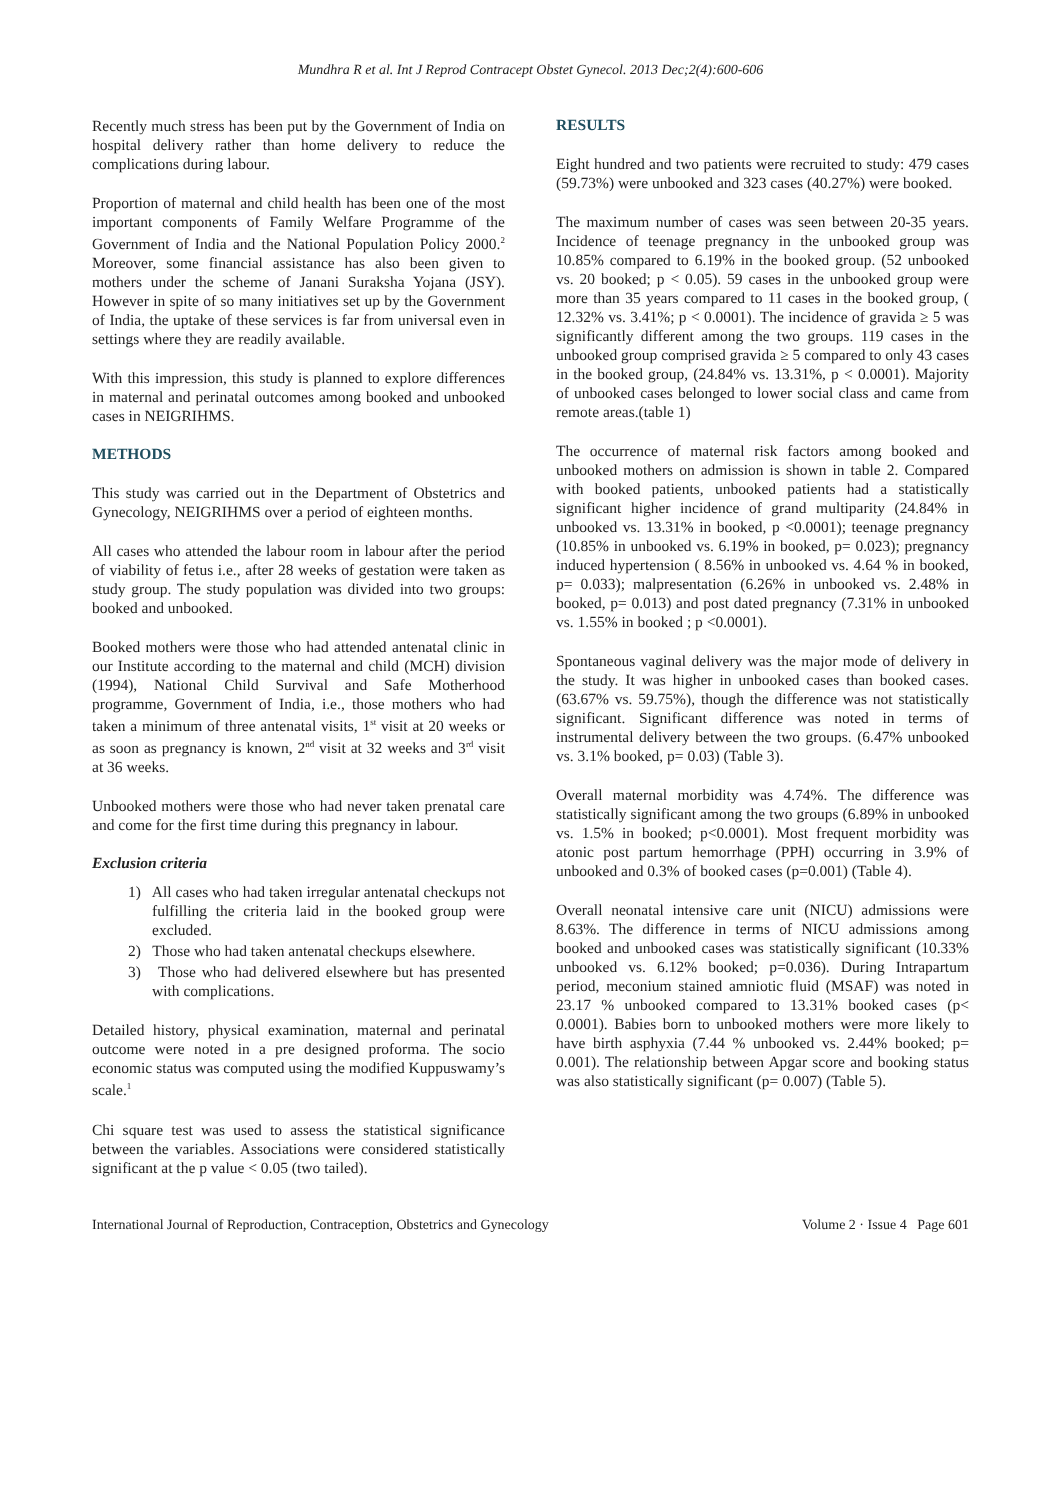Mundhra R et al. Int J Reprod Contracept Obstet Gynecol. 2013 Dec;2(4):600-606
Recently much stress has been put by the Government of India on hospital delivery rather than home delivery to reduce the complications during labour.
Proportion of maternal and child health has been one of the most important components of Family Welfare Programme of the Government of India and the National Population Policy 2000.<sup>2</sup> Moreover, some financial assistance has also been given to mothers under the scheme of Janani Suraksha Yojana (JSY). However in spite of so many initiatives set up by the Government of India, the uptake of these services is far from universal even in settings where they are readily available.
With this impression, this study is planned to explore differences in maternal and perinatal outcomes among booked and unbooked cases in NEIGRIHMS.
METHODS
This study was carried out in the Department of Obstetrics and Gynecology, NEIGRIHMS over a period of eighteen months.
All cases who attended the labour room in labour after the period of viability of fetus i.e., after 28 weeks of gestation were taken as study group. The study population was divided into two groups: booked and unbooked.
Booked mothers were those who had attended antenatal clinic in our Institute according to the maternal and child (MCH) division (1994), National Child Survival and Safe Motherhood programme, Government of India, i.e., those mothers who had taken a minimum of three antenatal visits, 1<sup>st</sup> visit at 20 weeks or as soon as pregnancy is known, 2<sup>nd</sup> visit at 32 weeks and 3<sup>rd</sup> visit at 36 weeks.
Unbooked mothers were those who had never taken prenatal care and come for the first time during this pregnancy in labour.
Exclusion criteria
1) All cases who had taken irregular antenatal checkups not fulfilling the criteria laid in the booked group were excluded.
2) Those who had taken antenatal checkups elsewhere.
3) Those who had delivered elsewhere but has presented with complications.
Detailed history, physical examination, maternal and perinatal outcome were noted in a pre designed proforma. The socio economic status was computed using the modified Kuppuswamy’s scale.<sup>1</sup>
Chi square test was used to assess the statistical significance between the variables. Associations were considered statistically significant at the p value < 0.05 (two tailed).
RESULTS
Eight hundred and two patients were recruited to study: 479 cases (59.73%) were unbooked and 323 cases (40.27%) were booked.
The maximum number of cases was seen between 20-35 years. Incidence of teenage pregnancy in the unbooked group was 10.85% compared to 6.19% in the booked group. (52 unbooked vs. 20 booked; p < 0.05). 59 cases in the unbooked group were more than 35 years compared to 11 cases in the booked group, ( 12.32% vs. 3.41%; p < 0.0001). The incidence of gravida ≥ 5 was significantly different among the two groups. 119 cases in the unbooked group comprised gravida ≥ 5 compared to only 43 cases in the booked group, (24.84% vs. 13.31%, p < 0.0001). Majority of unbooked cases belonged to lower social class and came from remote areas.(table 1)
The occurrence of maternal risk factors among booked and unbooked mothers on admission is shown in table 2. Compared with booked patients, unbooked patients had a statistically significant higher incidence of grand multiparity (24.84% in unbooked vs. 13.31% in booked, p <0.0001); teenage pregnancy (10.85% in unbooked vs. 6.19% in booked, p= 0.023); pregnancy induced hypertension ( 8.56% in unbooked vs. 4.64 % in booked, p= 0.033); malpresentation (6.26% in unbooked vs. 2.48% in booked, p= 0.013) and post dated pregnancy (7.31% in unbooked vs. 1.55% in booked ; p <0.0001).
Spontaneous vaginal delivery was the major mode of delivery in the study. It was higher in unbooked cases than booked cases. (63.67% vs. 59.75%), though the difference was not statistically significant. Significant difference was noted in terms of instrumental delivery between the two groups. (6.47% unbooked vs. 3.1% booked, p= 0.03) (Table 3).
Overall maternal morbidity was 4.74%. The difference was statistically significant among the two groups (6.89% in unbooked vs. 1.5% in booked; p<0.0001). Most frequent morbidity was atonic post partum hemorrhage (PPH) occurring in 3.9% of unbooked and 0.3% of booked cases (p=0.001) (Table 4).
Overall neonatal intensive care unit (NICU) admissions were 8.63%. The difference in terms of NICU admissions among booked and unbooked cases was statistically significant (10.33% unbooked vs. 6.12% booked; p=0.036). During Intrapartum period, meconium stained amniotic fluid (MSAF) was noted in 23.17 % unbooked compared to 13.31% booked cases (p< 0.0001). Babies born to unbooked mothers were more likely to have birth asphyxia (7.44 % unbooked vs. 2.44% booked; p= 0.001). The relationship between Apgar score and booking status was also statistically significant (p= 0.007) (Table 5).
International Journal of Reproduction, Contraception, Obstetrics and Gynecology Volume 2 · Issue 4 Page 601